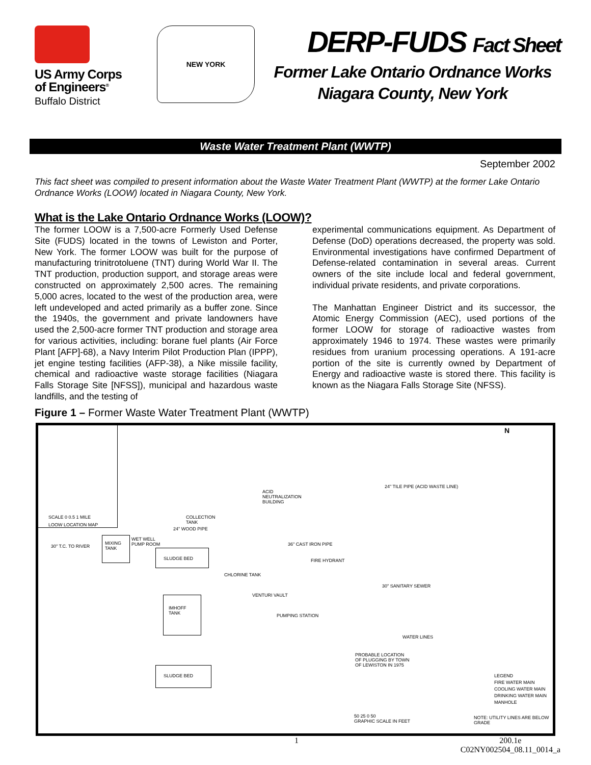US Army Corps
of Engineers<sup>®</sup>
Buffalo District
NEW YORK
DERP-FUDS Fact Sheet
Former Lake Ontario Ordnance Works
Niagara County, New York
Waste Water Treatment Plant (WWTP)
September 2002
This fact sheet was compiled to present information about the Waste Water Treatment Plant (WWTP) at the former Lake Ontario Ordnance Works (LOOW) located in Niagara County, New York.
What is the Lake Ontario Ordnance Works (LOOW)?
The former LOOW is a 7,500-acre Formerly Used Defense Site (FUDS) located in the towns of Lewiston and Porter, New York. The former LOOW was built for the purpose of manufacturing trinitrotoluene (TNT) during World War II. The TNT production, production support, and storage areas were constructed on approximately 2,500 acres. The remaining 5,000 acres, located to the west of the production area, were left undeveloped and acted primarily as a buffer zone. Since the 1940s, the government and private landowners have used the 2,500-acre former TNT production and storage area for various activities, including: borane fuel plants (Air Force Plant [AFP]-68), a Navy Interim Pilot Production Plan (IPPP), jet engine testing facilities (AFP-38), a Nike missile facility, chemical and radioactive waste storage facilities (Niagara Falls Storage Site [NFSS]), municipal and hazardous waste landfills, and the testing of
experimental communications equipment. As Department of Defense (DoD) operations decreased, the property was sold. Environmental investigations have confirmed Department of Defense-related contamination in several areas. Current owners of the site include local and federal government, individual private residents, and private corporations.
The Manhattan Engineer District and its successor, the Atomic Energy Commission (AEC), used portions of the former LOOW for storage of radioactive wastes from approximately 1946 to 1974. These wastes were primarily residues from uranium processing operations. A 191-acre portion of the site is currently owned by Department of Energy and radioactive waste is stored there. This facility is known as the Niagara Falls Storage Site (NFSS).
Figure 1 – Former Waste Water Treatment Plant (WWTP)
SCALE 0 0.5 1 MILE
LOOW LOCATION MAP
N
24" TILE PIPE (ACID WASTE LINE)
ACID
NEUTRALIZATION
BUILDING
COLLECTION
TANK
24" WOOD PIPE
30" T.C. TO RIVER
MIXING TANK WET WELL
PUMP ROOM 36" CAST IRON PIPE
FIRE HYDRANT
SLUDGE BED
CHLORINE TANK
30" SANITARY SEWER
VENTURI VAULT IMHOFF TANK
PUMPING STATION
WATER LINES
PROBABLE LOCATION
OF PLUGGING BY TOWN
OF LEWISTON IN 1975 SLUDGE BED
LEGEND
FIRE WATER MAIN
COOLING WATER MAIN
DRINKING WATER MAIN
MANHOLE
NOTE: UTILITY LINES ARE BELOW GRADE 50 25 0 50
GRAPHIC SCALE IN FEET
1 200.1e
C02NY002504_08.11_0014_a